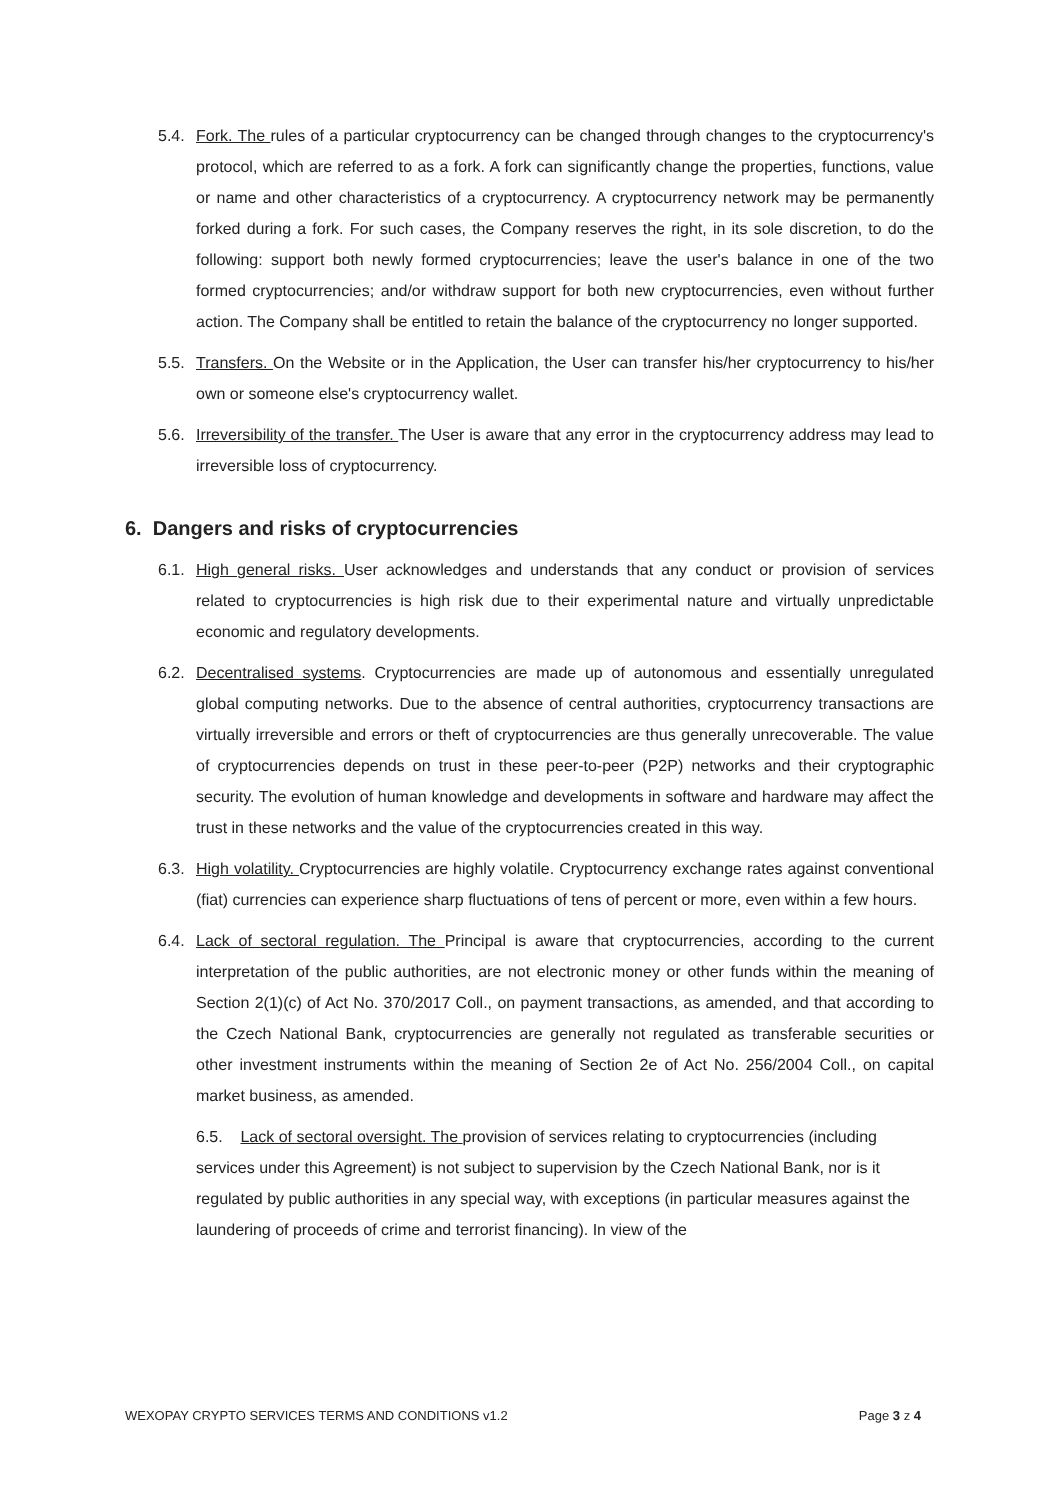5.4. Fork. The rules of a particular cryptocurrency can be changed through changes to the cryptocurrency's protocol, which are referred to as a fork. A fork can significantly change the properties, functions, value or name and other characteristics of a cryptocurrency. A cryptocurrency network may be permanently forked during a fork. For such cases, the Company reserves the right, in its sole discretion, to do the following: support both newly formed cryptocurrencies; leave the user's balance in one of the two formed cryptocurrencies; and/or withdraw support for both new cryptocurrencies, even without further action. The Company shall be entitled to retain the balance of the cryptocurrency no longer supported.
5.5. Transfers. On the Website or in the Application, the User can transfer his/her cryptocurrency to his/her own or someone else's cryptocurrency wallet.
5.6. Irreversibility of the transfer. The User is aware that any error in the cryptocurrency address may lead to irreversible loss of cryptocurrency.
6. Dangers and risks of cryptocurrencies
6.1. High general risks. User acknowledges and understands that any conduct or provision of services related to cryptocurrencies is high risk due to their experimental nature and virtually unpredictable economic and regulatory developments.
6.2. Decentralised systems. Cryptocurrencies are made up of autonomous and essentially unregulated global computing networks. Due to the absence of central authorities, cryptocurrency transactions are virtually irreversible and errors or theft of cryptocurrencies are thus generally unrecoverable. The value of cryptocurrencies depends on trust in these peer-to-peer (P2P) networks and their cryptographic security. The evolution of human knowledge and developments in software and hardware may affect the trust in these networks and the value of the cryptocurrencies created in this way.
6.3. High volatility. Cryptocurrencies are highly volatile. Cryptocurrency exchange rates against conventional (fiat) currencies can experience sharp fluctuations of tens of percent or more, even within a few hours.
6.4. Lack of sectoral regulation. The Principal is aware that cryptocurrencies, according to the current interpretation of the public authorities, are not electronic money or other funds within the meaning of Section 2(1)(c) of Act No. 370/2017 Coll., on payment transactions, as amended, and that according to the Czech National Bank, cryptocurrencies are generally not regulated as transferable securities or other investment instruments within the meaning of Section 2e of Act No. 256/2004 Coll., on capital market business, as amended.
6.5. Lack of sectoral oversight. The provision of services relating to cryptocurrencies (including services under this Agreement) is not subject to supervision by the Czech National Bank, nor is it regulated by public authorities in any special way, with exceptions (in particular measures against the laundering of proceeds of crime and terrorist financing). In view of the
WEXOPAY CRYPTO SERVICES TERMS AND CONDITIONS v1.2 Page 3 z 4